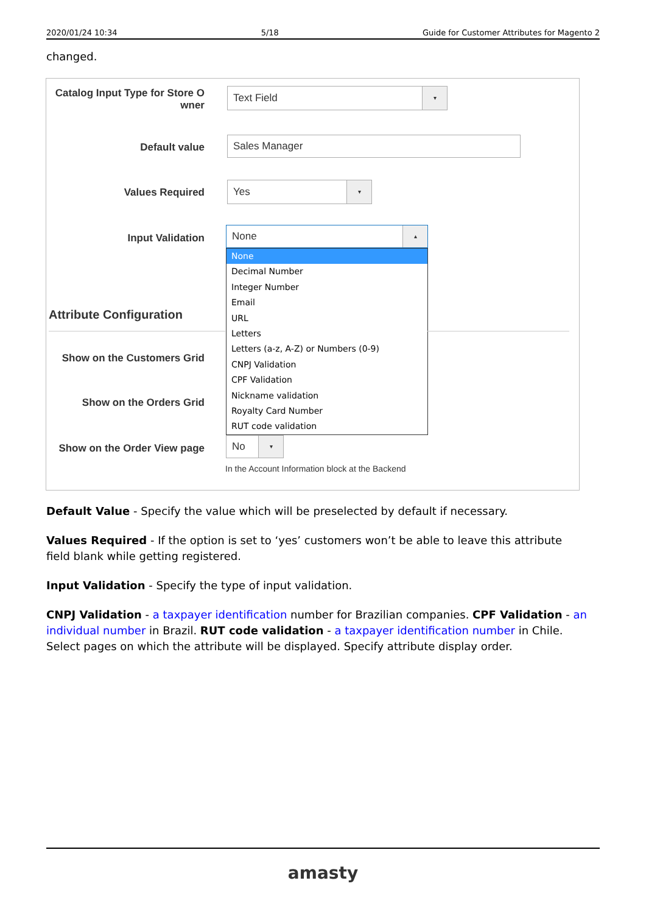2020/01/24 10:34 5/18 Guide for Customer Attributes for Magento 2
changed.
Catalog Input Type for Store O wner
Text Field ▾
Default value
Sales Manager
Values Required
Yes ▾
Input Validation
None ▴
None
Decimal Number
Integer Number
Email
URL
Letters
Letters (a-z, A-Z) or Numbers (0-9)
CNPJ Validation
CPF Validation
Nickname validation
Royalty Card Number
RUT code validation
Attribute Configuration
Show on the Customers Grid
Show on the Orders Grid
Show on the Order View page
No ▾
In the Account Information block at the Backend
Default Value - Specify the value which will be preselected by default if necessary.
Values Required - If the option is set to ‘yes’ customers won’t be able to leave this attribute field blank while getting registered.
Input Validation - Specify the type of input validation.
CNPJ Validation - a taxpayer identification number for Brazilian companies. CPF Validation - an individual number in Brazil. RUT code validation - a taxpayer identification number in Chile. Select pages on which the attribute will be displayed. Specify attribute display order.
amasty